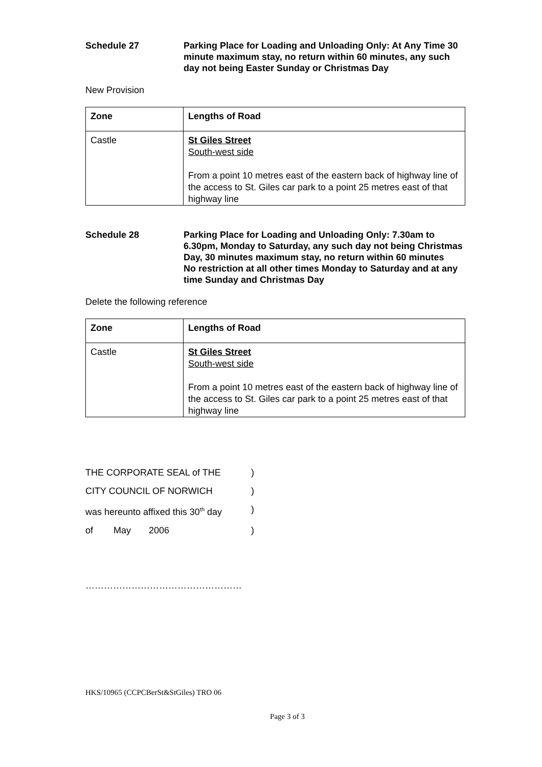Schedule 27 Parking Place for Loading and Unloading Only: At Any Time 30 minute maximum stay, no return within 60 minutes, any such day not being Easter Sunday or Christmas Day
New Provision
| Zone | Lengths of Road |
| --- | --- |
| Castle | St Giles Street South-west side From a point 10 metres east of the eastern back of highway line of the access to St. Giles car park to a point 25 metres east of that highway line |
Schedule 28 Parking Place for Loading and Unloading Only: 7.30am to 6.30pm, Monday to Saturday, any such day not being Christmas Day, 30 minutes maximum stay, no return within 60 minutes
No restriction at all other times Monday to Saturday and at any time Sunday and Christmas Day
Delete the following reference
| Zone | Lengths of Road |
| --- | --- |
| Castle | St Giles Street South-west side From a point 10 metres east of the eastern back of highway line of the access to St. Giles car park to a point 25 metres east of that highway line |
THE CORPORATE SEAL of THE)
CITY COUNCIL OF NORWICH)
was hereunto affixed this 30<sup>th</sup> day)
of May 2006)
……………………………………………
HKS/10965 (CCPCBerSt&StGiles) TRO 06
Page 3 of 3